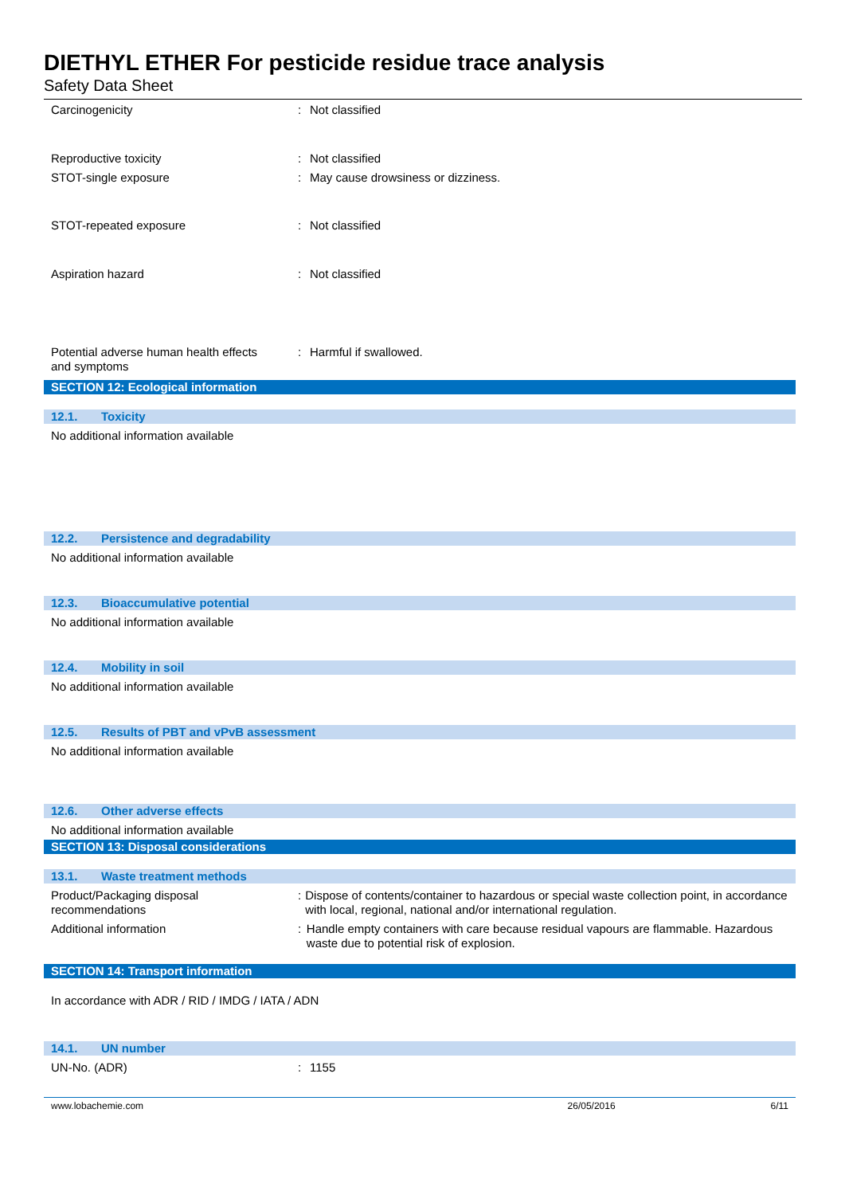DIETHYL ETHER For pesticide residue trace analysis
Safety Data Sheet
Carcinogenicity : Not classified
Reproductive toxicity : Not classified
STOT-single exposure : May cause drowsiness or dizziness.
STOT-repeated exposure : Not classified
Aspiration hazard : Not classified
Potential adverse human health effects
and symptoms
: Harmful if swallowed.
SECTION 12: Ecological information
12.1. Toxicity
No additional information available
12.2. Persistence and degradability
No additional information available
12.3. Bioaccumulative potential
No additional information available
12.4. Mobility in soil
No additional information available
12.5. Results of PBT and vPvB assessment
No additional information available
12.6. Other adverse effects
No additional information available
SECTION 13: Disposal considerations
13.1. Waste treatment methods
Product/Packaging disposal
recommendations
: Dispose of contents/container to hazardous or special waste collection point, in accordance with local, regional, national and/or international regulation.
Additional information : Handle empty containers with care because residual vapours are flammable. Hazardous waste due to potential risk of explosion.
SECTION 14: Transport information
In accordance with ADR / RID / IMDG / IATA / ADN
14.1. UN number
UN-No. (ADR) : 1155
www.lobachemie.com 26/05/2016 6/11